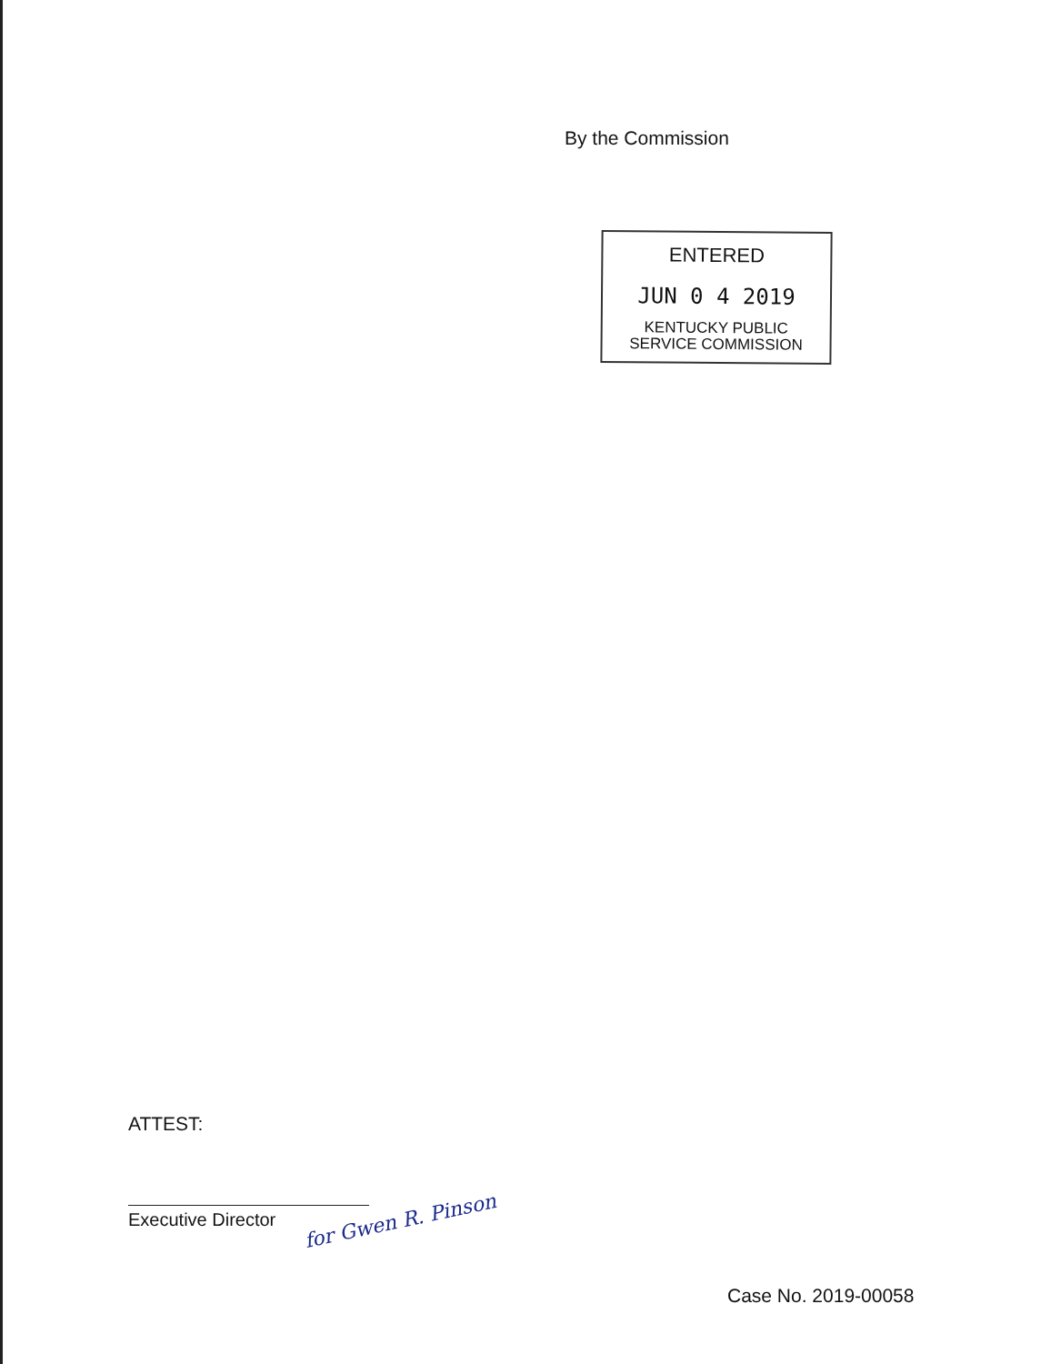By the Commission
ENTERED
JUN 0 4 2019
KENTUCKY PUBLIC
SERVICE COMMISSION
ATTEST:
Executive Director for Gwen R. Pinson
Case No. 2019-00058